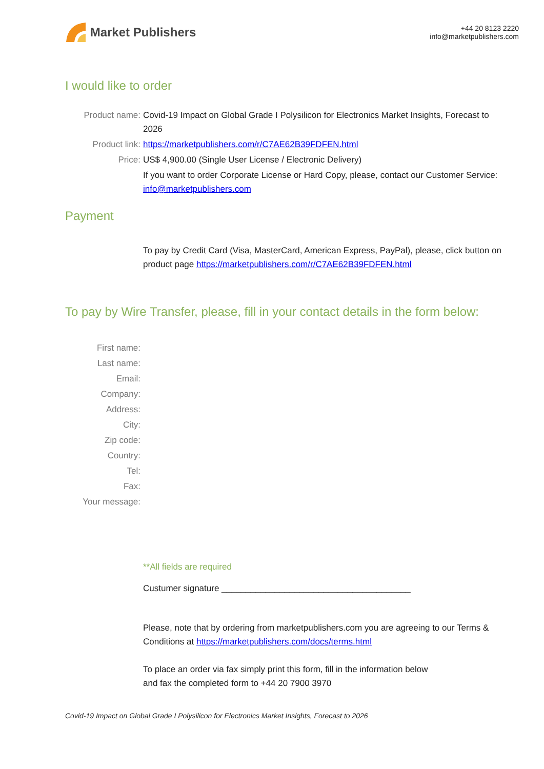Market Publishers
+44 20 8123 2220
info@marketpublishers.com
I would like to order
Product name: Covid-19 Impact on Global Grade I Polysilicon for Electronics Market Insights, Forecast to 2026
Product link: https://marketpublishers.com/r/C7AE62B39FDFEN.html
Price: US$ 4,900.00 (Single User License / Electronic Delivery)
If you want to order Corporate License or Hard Copy, please, contact our Customer Service:
info@marketpublishers.com
Payment
To pay by Credit Card (Visa, MasterCard, American Express, PayPal), please, click button on product page https://marketpublishers.com/r/C7AE62B39FDFEN.html
To pay by Wire Transfer, please, fill in your contact details in the form below:
First name:
Last name:
Email:
Company:
Address:
City:
Zip code:
Country:
Tel:
Fax:
Your message:
**All fields are required
Custumer signature _______________________________________
Please, note that by ordering from marketpublishers.com you are agreeing to our Terms & Conditions at https://marketpublishers.com/docs/terms.html
To place an order via fax simply print this form, fill in the information below
and fax the completed form to +44 20 7900 3970
Covid-19 Impact on Global Grade I Polysilicon for Electronics Market Insights, Forecast to 2026